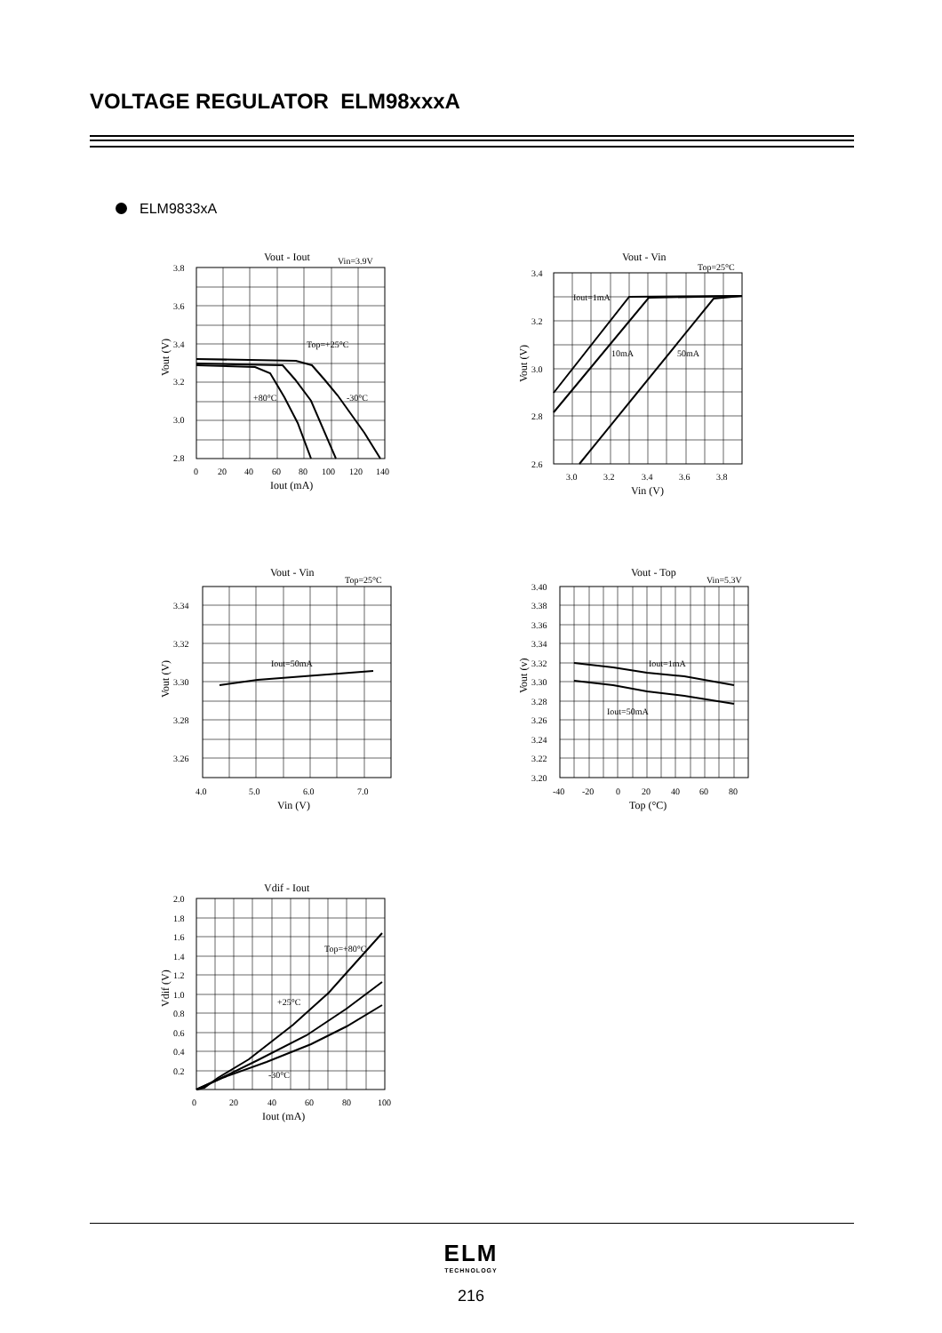VOLTAGE REGULATOR ELM98xxxA
ELM9833xA
Vout - Iout
Vin=3.9V
Top=+25°C
+80°C
-30°C
3.8
3.6
3.4
3.2
3.0
2.8
0
20
40
60
80
100
120
140
Iout (mA)
Vout (V)
Vout - Vin
Top=25°C
Iout=1mA
10mA
50mA
3.4
3.2
3.0
2.8
2.6
3.0
3.2
3.4
3.6
3.8
Vin (V)
Vout (V)
Vout - Vin
Top=25°C
Iout=50mA
3.34
3.32
3.30
3.28
3.26
4.0
5.0
6.0
7.0
Vin (V)
Vout (V)
Vout - Top
Vin=5.3V
Iout=1mA
Iout=50mA
3.40
3.38
3.36
3.34
3.32
3.30
3.28
3.26
3.24
3.22
3.20
-40
-20
0
20
40
60
80
Top (°C)
Vout (v)
Vdif - Iout
Top=+80°C
+25°C
-30°C
2.0
1.8
1.6
1.4
1.2
1.0
0.8
0.6
0.4
0.2
0
20
40
60
80
100
Iout (mA)
Vdif (V)
ELM
TECHNOLOGY
216